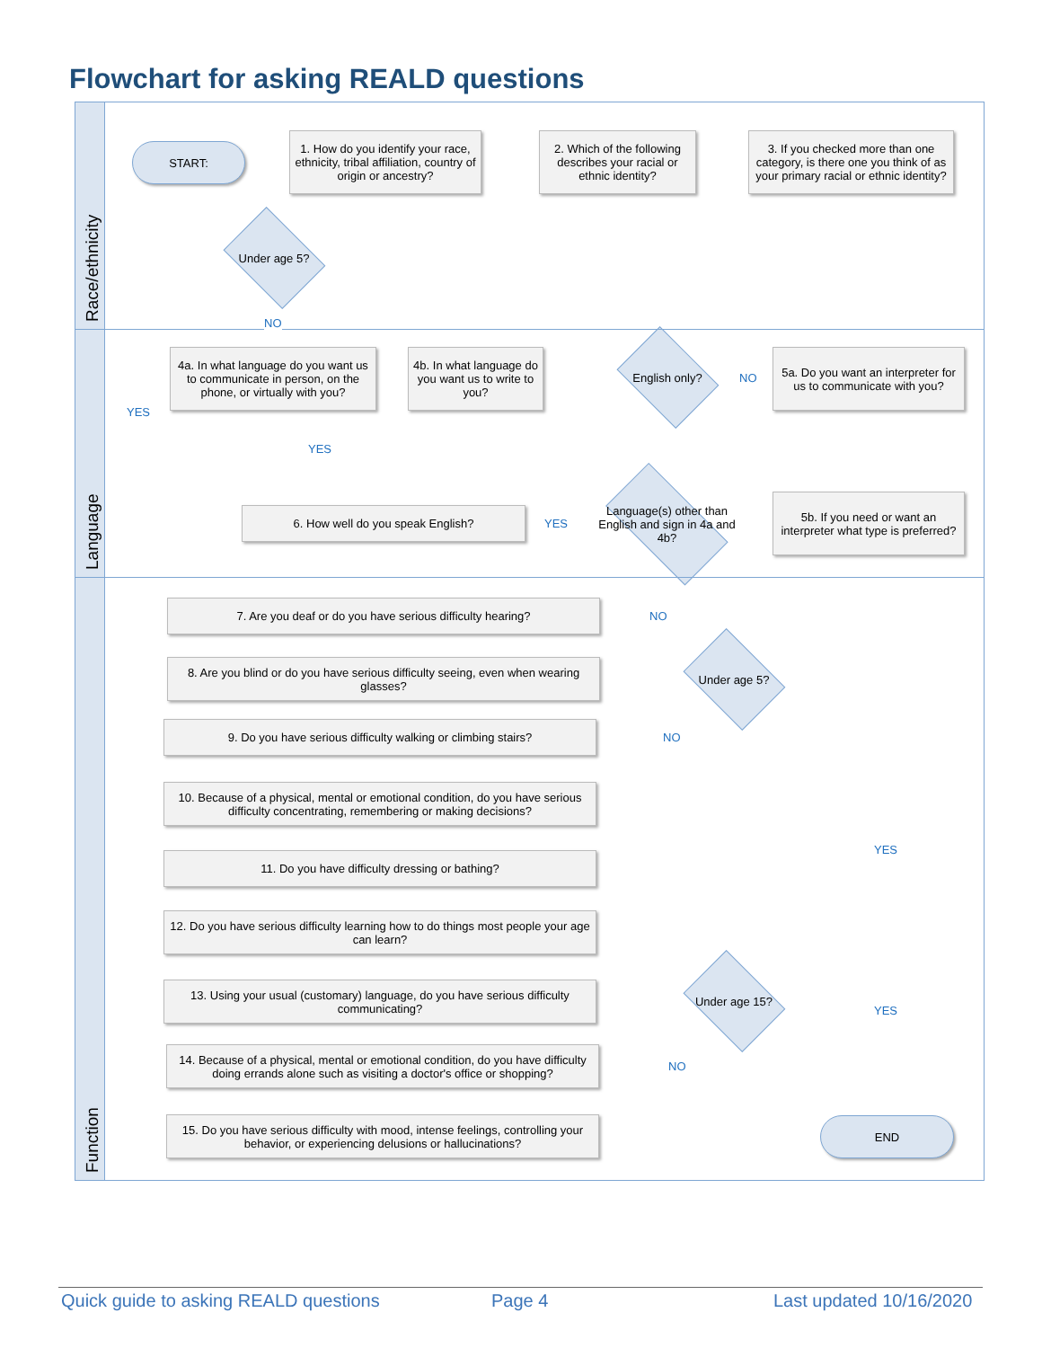Flowchart for asking REALD questions
Race/ethnicity
Language
Function
START:
1. How do you identify your race, ethnicity, tribal affiliation, country of origin or ancestry?
2. Which of the following describes your racial or ethnic identity?
3. If you checked more than one category, is there one you think of as your primary racial or ethnic identity?
Under age 5?
NO
YES
4a. In what language do you want us to communicate in person, on the phone, or virtually with you?
4b. In what language do you want us to write to you?
English only?
NO
5a. Do you want an interpreter for us to communicate with you?
YES
6. How well do you speak English?
YES
Language(s) other than English and sign in 4a and 4b?
5b. If you need or want an interpreter what type is preferred?
7. Are you deaf or do you have serious difficulty hearing?
NO
8. Are you blind or do you have serious difficulty seeing, even when wearing glasses?
Under age 5?
9. Do you have serious difficulty walking or climbing stairs?
NO
10. Because of a physical, mental or emotional condition, do you have serious difficulty concentrating, remembering or making decisions?
YES
11. Do you have difficulty dressing or bathing?
12. Do you have serious difficulty learning how to do things most people your age can learn?
13. Using your usual (customary) language, do you have serious difficulty communicating?
Under age 15?
YES
14. Because of a physical, mental or emotional condition, do you have difficulty doing errands alone such as visiting a doctor's office or shopping?
NO
15. Do you have serious difficulty with mood, intense feelings, controlling your behavior, or experiencing delusions or hallucinations?
END
Quick guide to asking REALD questions
Page 4 Last updated 10/16/2020